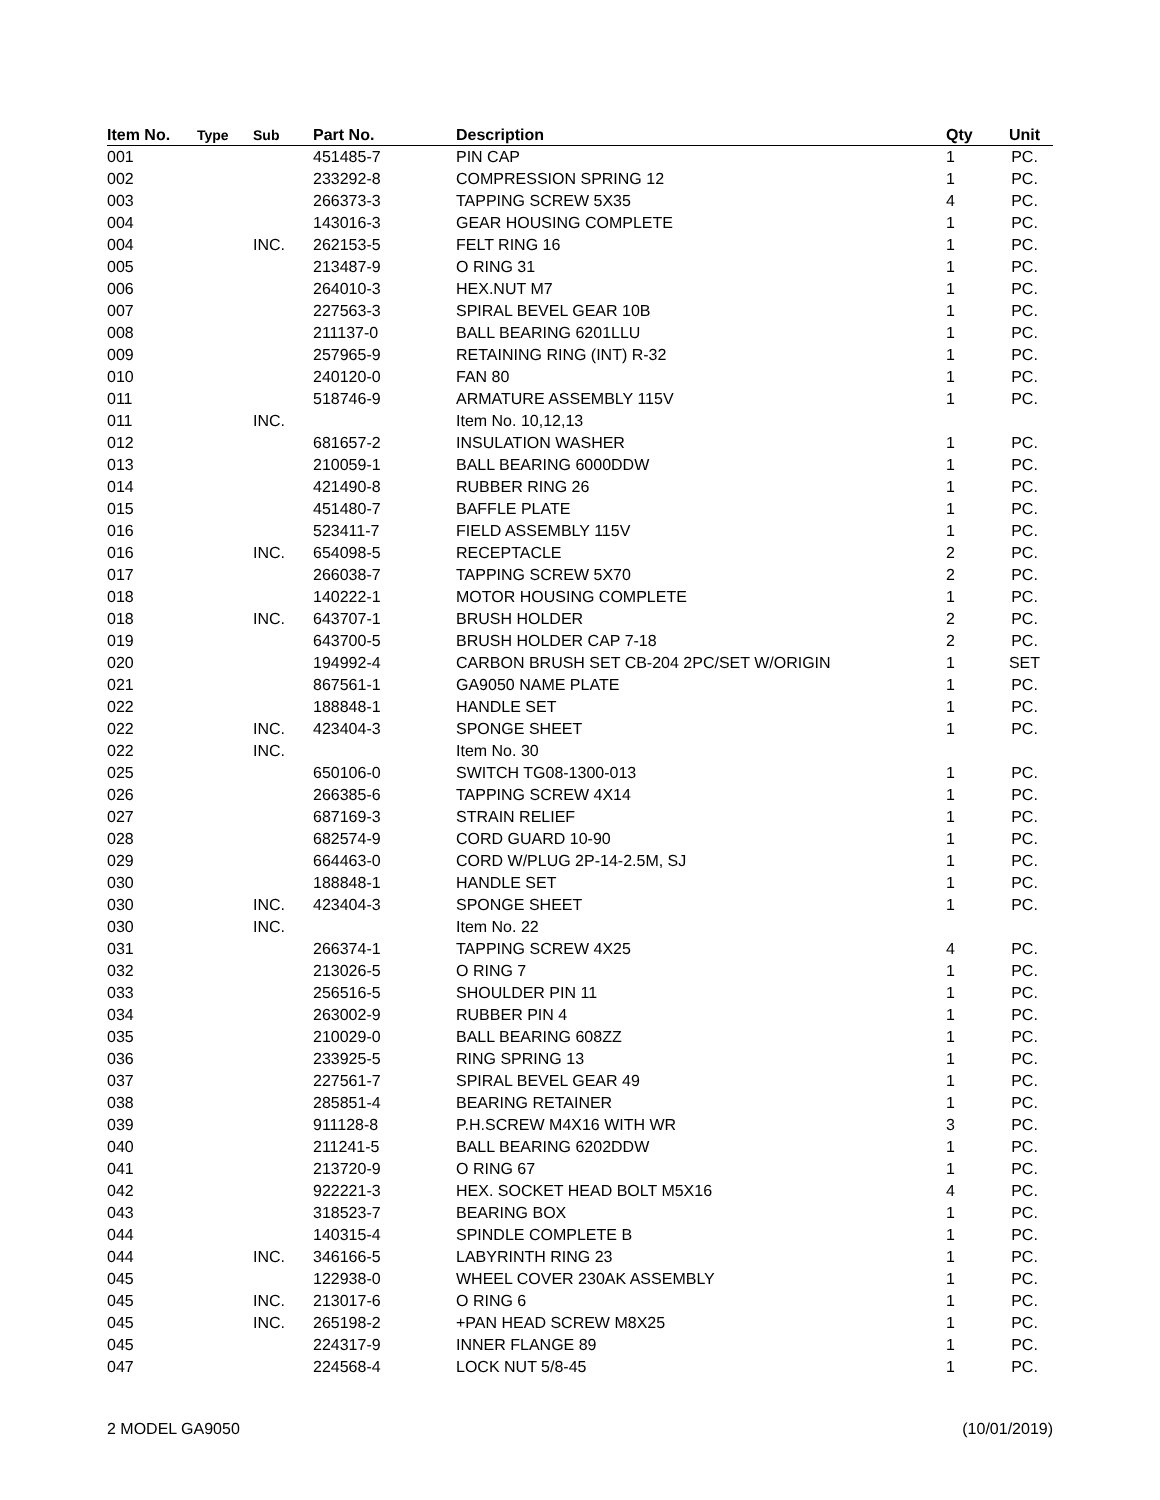| Item No. | Type | Sub | Part No. | Description | Qty | Unit |
| --- | --- | --- | --- | --- | --- | --- |
| 001 | | | 451485-7 | PIN CAP | 1 | PC. |
| 002 | | | 233292-8 | COMPRESSION SPRING 12 | 1 | PC. |
| 003 | | | 266373-3 | TAPPING SCREW 5X35 | 4 | PC. |
| 004 | | | 143016-3 | GEAR HOUSING COMPLETE | 1 | PC. |
| 004 | | INC. | 262153-5 | FELT RING 16 | 1 | PC. |
| 005 | | | 213487-9 | O RING 31 | 1 | PC. |
| 006 | | | 264010-3 | HEX.NUT M7 | 1 | PC. |
| 007 | | | 227563-3 | SPIRAL BEVEL GEAR 10B | 1 | PC. |
| 008 | | | 211137-0 | BALL BEARING 6201LLU | 1 | PC. |
| 009 | | | 257965-9 | RETAINING RING (INT) R-32 | 1 | PC. |
| 010 | | | 240120-0 | FAN 80 | 1 | PC. |
| 011 | | | 518746-9 | ARMATURE ASSEMBLY 115V | 1 | PC. |
| 011 | | INC. | | Item No. 10,12,13 | | |
| 012 | | | 681657-2 | INSULATION WASHER | 1 | PC. |
| 013 | | | 210059-1 | BALL BEARING 6000DDW | 1 | PC. |
| 014 | | | 421490-8 | RUBBER RING 26 | 1 | PC. |
| 015 | | | 451480-7 | BAFFLE PLATE | 1 | PC. |
| 016 | | | 523411-7 | FIELD ASSEMBLY 115V | 1 | PC. |
| 016 | | INC. | 654098-5 | RECEPTACLE | 2 | PC. |
| 017 | | | 266038-7 | TAPPING SCREW 5X70 | 2 | PC. |
| 018 | | | 140222-1 | MOTOR HOUSING COMPLETE | 1 | PC. |
| 018 | | INC. | 643707-1 | BRUSH HOLDER | 2 | PC. |
| 019 | | | 643700-5 | BRUSH HOLDER CAP 7-18 | 2 | PC. |
| 020 | | | 194992-4 | CARBON BRUSH SET CB-204 2PC/SET W/ORIGIN | 1 | SET |
| 021 | | | 867561-1 | GA9050 NAME PLATE | 1 | PC. |
| 022 | | | 188848-1 | HANDLE SET | 1 | PC. |
| 022 | | INC. | 423404-3 | SPONGE SHEET | 1 | PC. |
| 022 | | INC. | | Item No. 30 | | |
| 025 | | | 650106-0 | SWITCH TG08-1300-013 | 1 | PC. |
| 026 | | | 266385-6 | TAPPING SCREW 4X14 | 1 | PC. |
| 027 | | | 687169-3 | STRAIN RELIEF | 1 | PC. |
| 028 | | | 682574-9 | CORD GUARD 10-90 | 1 | PC. |
| 029 | | | 664463-0 | CORD W/PLUG 2P-14-2.5M, SJ | 1 | PC. |
| 030 | | | 188848-1 | HANDLE SET | 1 | PC. |
| 030 | | INC. | 423404-3 | SPONGE SHEET | 1 | PC. |
| 030 | | INC. | | Item No. 22 | | |
| 031 | | | 266374-1 | TAPPING SCREW 4X25 | 4 | PC. |
| 032 | | | 213026-5 | O RING 7 | 1 | PC. |
| 033 | | | 256516-5 | SHOULDER PIN 11 | 1 | PC. |
| 034 | | | 263002-9 | RUBBER PIN 4 | 1 | PC. |
| 035 | | | 210029-0 | BALL BEARING 608ZZ | 1 | PC. |
| 036 | | | 233925-5 | RING SPRING 13 | 1 | PC. |
| 037 | | | 227561-7 | SPIRAL BEVEL GEAR 49 | 1 | PC. |
| 038 | | | 285851-4 | BEARING RETAINER | 1 | PC. |
| 039 | | | 911128-8 | P.H.SCREW M4X16 WITH WR | 3 | PC. |
| 040 | | | 211241-5 | BALL BEARING 6202DDW | 1 | PC. |
| 041 | | | 213720-9 | O RING 67 | 1 | PC. |
| 042 | | | 922221-3 | HEX. SOCKET HEAD BOLT M5X16 | 4 | PC. |
| 043 | | | 318523-7 | BEARING BOX | 1 | PC. |
| 044 | | | 140315-4 | SPINDLE COMPLETE B | 1 | PC. |
| 044 | | INC. | 346166-5 | LABYRINTH RING 23 | 1 | PC. |
| 045 | | | 122938-0 | WHEEL COVER 230AK ASSEMBLY | 1 | PC. |
| 045 | | INC. | 213017-6 | O RING 6 | 1 | PC. |
| 045 | | INC. | 265198-2 | +PAN HEAD SCREW M8X25 | 1 | PC. |
| 045 | | | 224317-9 | INNER FLANGE 89 | 1 | PC. |
| 047 | | | 224568-4 | LOCK NUT 5/8-45 | 1 | PC. |
2 MODEL GA9050 (10/01/2019)